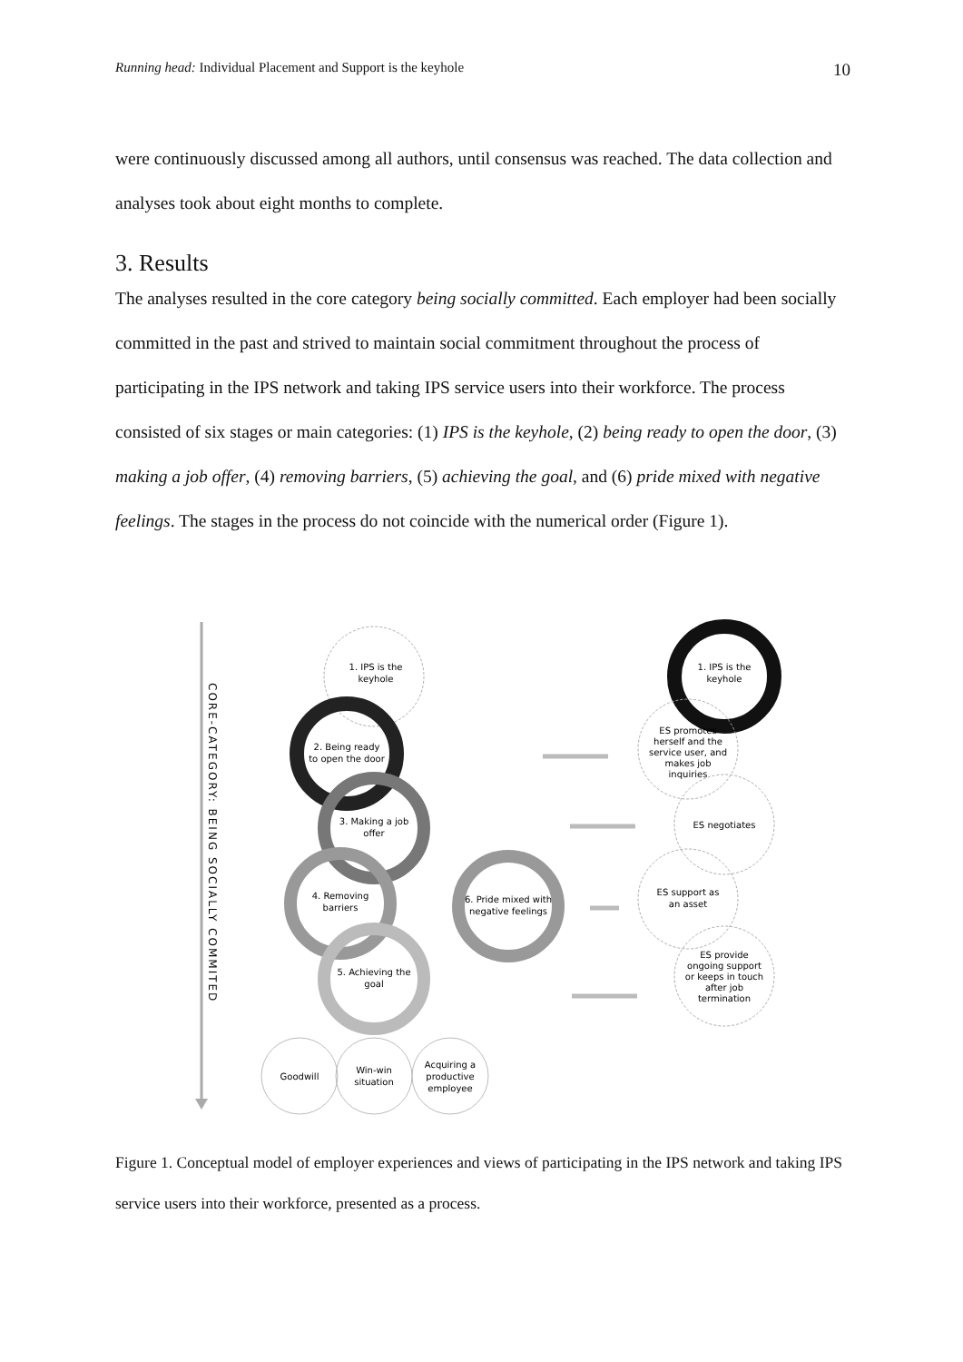Running head: Individual Placement and Support is the keyhole 10
were continuously discussed among all authors, until consensus was reached. The data collection and analyses took about eight months to complete.
3. Results
The analyses resulted in the core category being socially committed. Each employer had been socially committed in the past and strived to maintain social commitment throughout the process of participating in the IPS network and taking IPS service users into their workforce. The process consisted of six stages or main categories: (1) IPS is the keyhole, (2) being ready to open the door, (3) making a job offer, (4) removing barriers, (5) achieving the goal, and (6) pride mixed with negative feelings. The stages in the process do not coincide with the numerical order (Figure 1).
CORE-CATEGORY: BEING SOCIALLY COMMITED
1. IPS is the
keyhole
2. Being ready
to open the door
3. Making a job
offer
4. Removing
barriers
5. Achieving the
goal
6. Pride mixed with
negative feelings
Goodwill
Win-win
situation
Acquiring a
productive
employee
1. IPS is the
keyhole
ES promotes
herself and the
service user, and
makes job
inquiries
ES negotiates
ES support as
an asset
ES provide
ongoing support
or keeps in touch
after job
termination
Figure 1. Conceptual model of employer experiences and views of participating in the IPS network and taking IPS service users into their workforce, presented as a process.